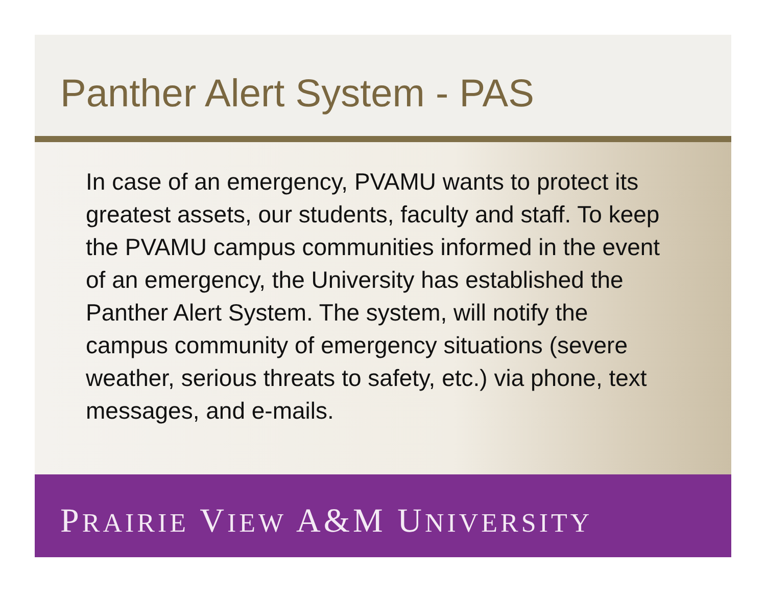Panther Alert System - PAS
In case of an emergency, PVAMU wants to protect its greatest assets, our students, faculty and staff. To keep the PVAMU campus communities informed in the event of an emergency, the University has established the Panther Alert System. The system, will notify the campus community of emergency situations (severe weather, serious threats to safety, etc.) via phone, text messages, and e-mails.
PRAIRIE VIEW A&M UNIVERSITY